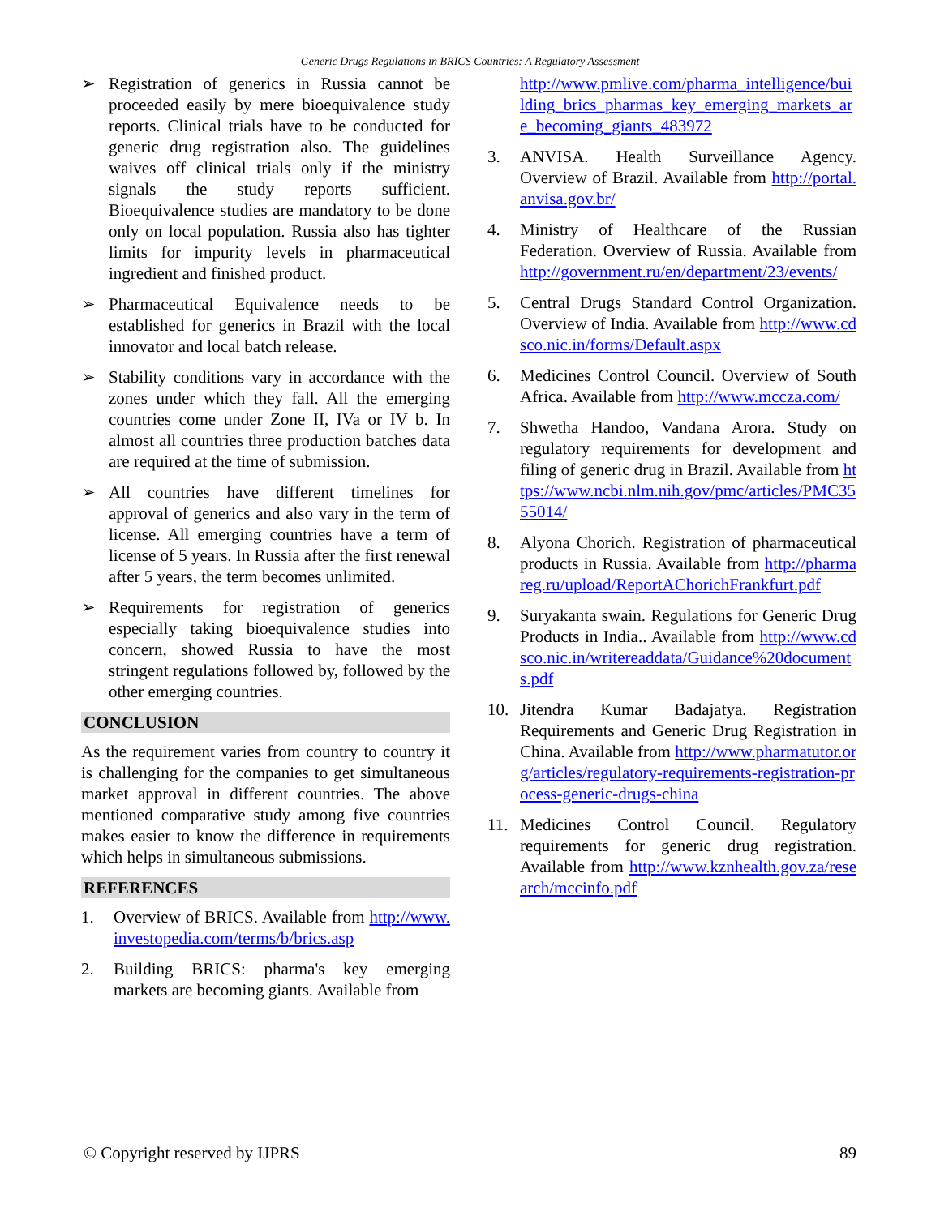Generic Drugs Regulations in BRICS Countries: A Regulatory Assessment
➢ Registration of generics in Russia cannot be proceeded easily by mere bioequivalence study reports. Clinical trials have to be conducted for generic drug registration also. The guidelines waives off clinical trials only if the ministry signals the study reports sufficient. Bioequivalence studies are mandatory to be done only on local population. Russia also has tighter limits for impurity levels in pharmaceutical ingredient and finished product.
➢ Pharmaceutical Equivalence needs to be established for generics in Brazil with the local innovator and local batch release.
➢ Stability conditions vary in accordance with the zones under which they fall. All the emerging countries come under Zone II, IVa or IV b. In almost all countries three production batches data are required at the time of submission.
➢ All countries have different timelines for approval of generics and also vary in the term of license. All emerging countries have a term of license of 5 years. In Russia after the first renewal after 5 years, the term becomes unlimited.
➢ Requirements for registration of generics especially taking bioequivalence studies into concern, showed Russia to have the most stringent regulations followed by, followed by the other emerging countries.
CONCLUSION
As the requirement varies from country to country it is challenging for the companies to get simultaneous market approval in different countries. The above mentioned comparative study among five countries makes easier to know the difference in requirements which helps in simultaneous submissions.
REFERENCES
1. Overview of BRICS. Available from http://www.investopedia.com/terms/b/brics.asp
2. Building BRICS: pharma's key emerging markets are becoming giants. Available from
http://www.pmlive.com/pharma_intelligence/building_brics_pharmas_key_emerging_markets_are_becoming_giants_483972
3. ANVISA. Health Surveillance Agency. Overview of Brazil. Available from http://portal.anvisa.gov.br/
4. Ministry of Healthcare of the Russian Federation. Overview of Russia. Available from http://government.ru/en/department/23/events/
5. Central Drugs Standard Control Organization. Overview of India. Available from http://www.cdsco.nic.in/forms/Default.aspx
6. Medicines Control Council. Overview of South Africa. Available from http://www.mccza.com/
7. Shwetha Handoo, Vandana Arora. Study on regulatory requirements for development and filing of generic drug in Brazil. Available from https://www.ncbi.nlm.nih.gov/pmc/articles/PMC3555014/
8. Alyona Chorich. Registration of pharmaceutical products in Russia. Available from http://pharmareg.ru/upload/ReportAChorichFrankfurt.pdf
9. Suryakanta swain. Regulations for Generic Drug Products in India.. Available from http://www.cdsco.nic.in/writereaddata/Guidance%20documents.pdf
10. Jitendra Kumar Badajatya. Registration Requirements and Generic Drug Registration in China. Available from http://www.pharmatutor.org/articles/regulatory-requirements-registration-process-generic-drugs-china
11. Medicines Control Council. Regulatory requirements for generic drug registration. Available from http://www.kznhealth.gov.za/research/mccinfo.pdf
© Copyright reserved by IJPRS 89